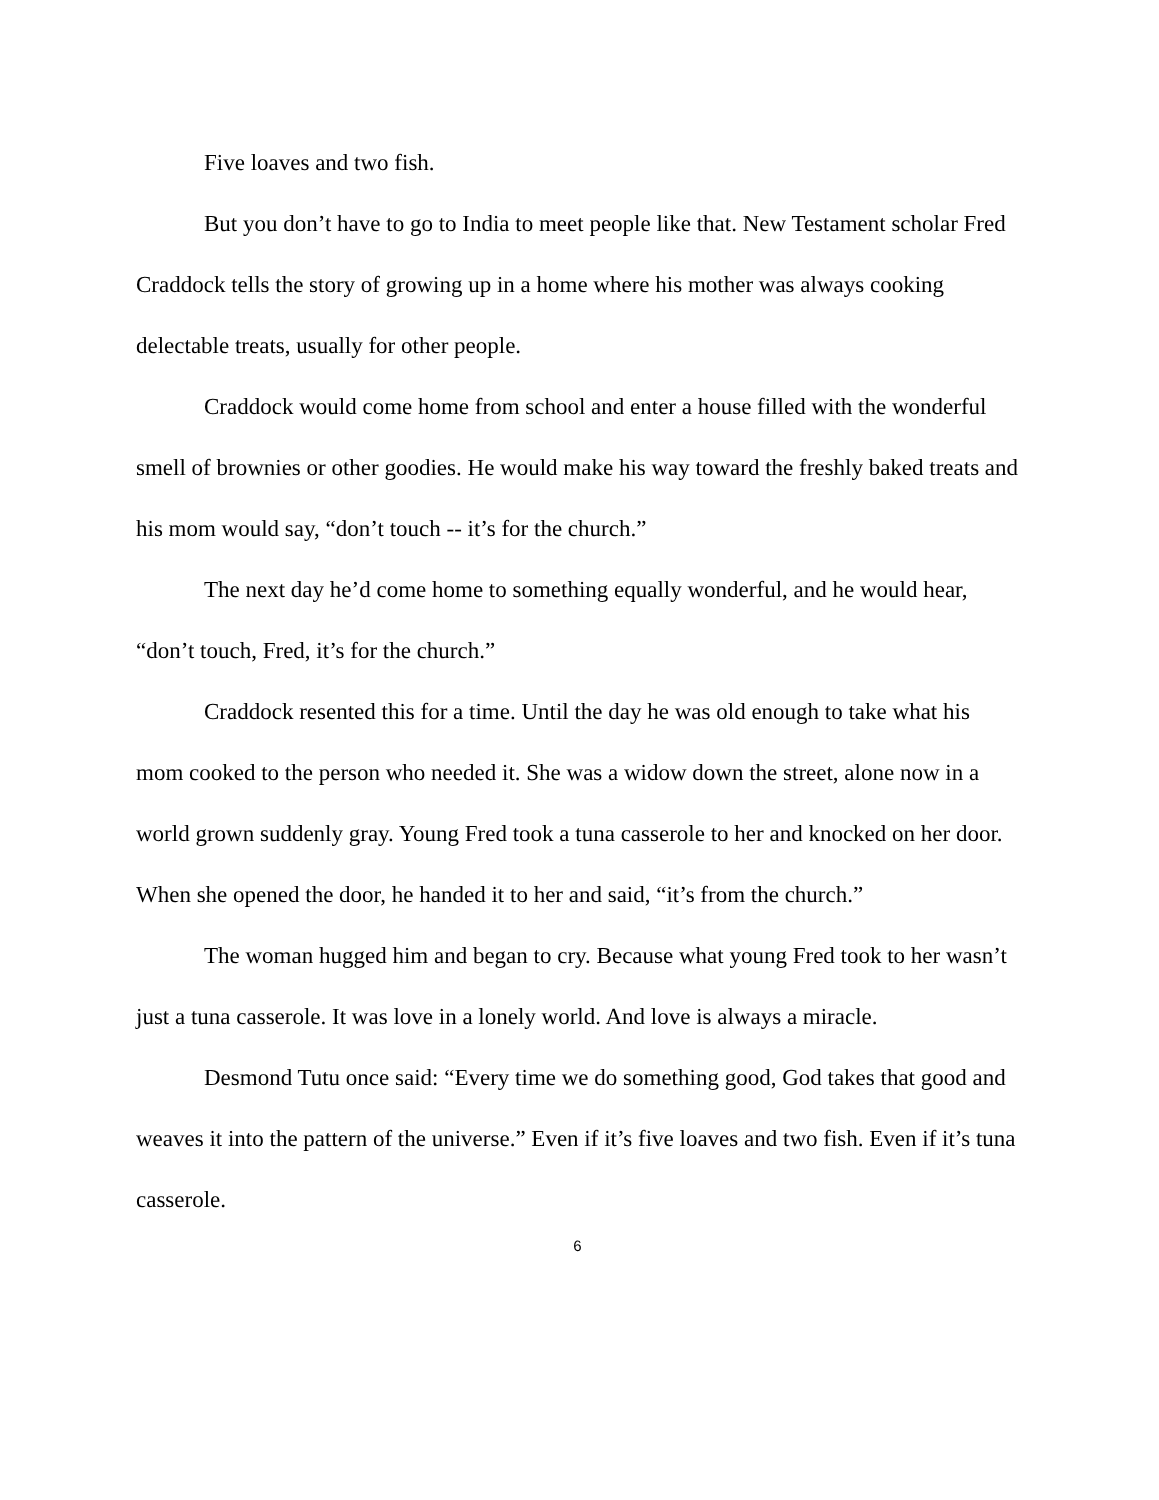Five loaves and two fish.
But you don’t have to go to India to meet people like that. New Testament scholar Fred Craddock tells the story of growing up in a home where his mother was always cooking delectable treats, usually for other people.
Craddock would come home from school and enter a house filled with the wonderful smell of brownies or other goodies. He would make his way toward the freshly baked treats and his mom would say, “don’t touch -- it’s for the church.”
The next day he’d come home to something equally wonderful, and he would hear, “don’t touch, Fred, it’s for the church.”
Craddock resented this for a time. Until the day he was old enough to take what his mom cooked to the person who needed it. She was a widow down the street, alone now in a world grown suddenly gray. Young Fred took a tuna casserole to her and knocked on her door. When she opened the door, he handed it to her and said, “it’s from the church.”
The woman hugged him and began to cry. Because what young Fred took to her wasn’t just a tuna casserole. It was love in a lonely world. And love is always a miracle.
Desmond Tutu once said: “Every time we do something good, God takes that good and weaves it into the pattern of the universe.” Even if it’s five loaves and two fish. Even if it’s tuna casserole.
6